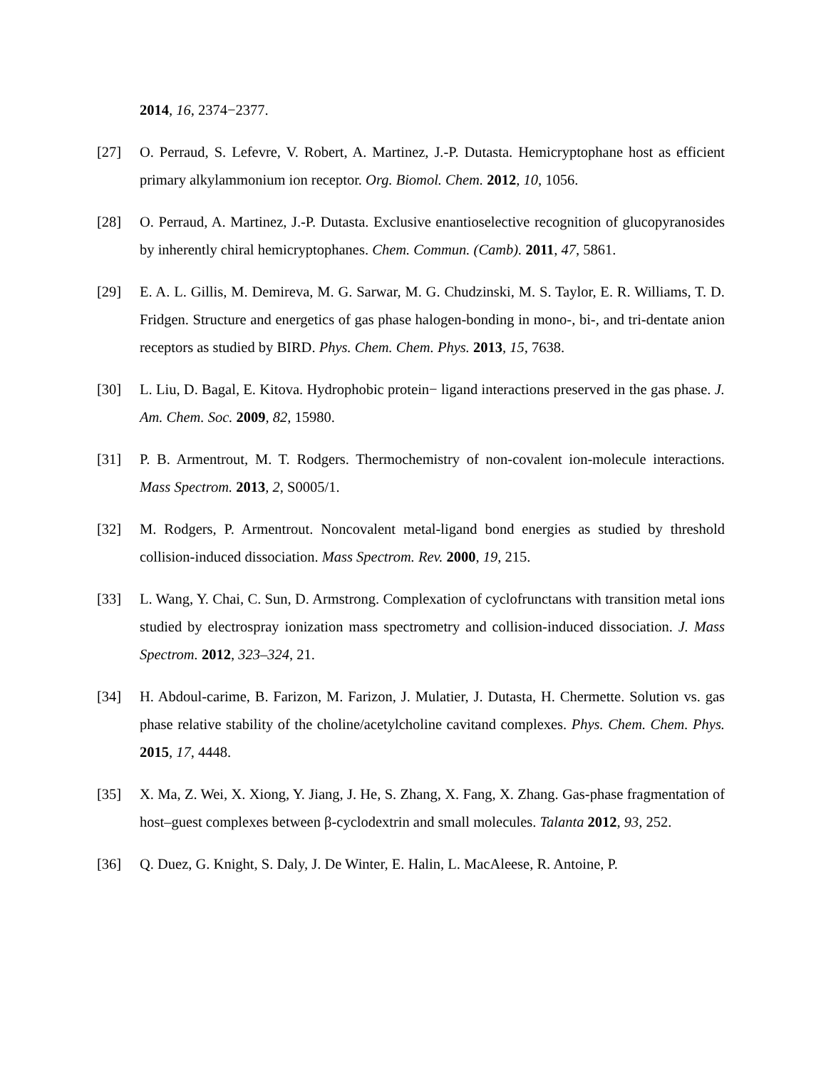2014, 16, 2374−2377.
[27] O. Perraud, S. Lefevre, V. Robert, A. Martinez, J.-P. Dutasta. Hemicryptophane host as efficient primary alkylammonium ion receptor. Org. Biomol. Chem. 2012, 10, 1056.
[28] O. Perraud, A. Martinez, J.-P. Dutasta. Exclusive enantioselective recognition of glucopyranosides by inherently chiral hemicryptophanes. Chem. Commun. (Camb). 2011, 47, 5861.
[29] E. A. L. Gillis, M. Demireva, M. G. Sarwar, M. G. Chudzinski, M. S. Taylor, E. R. Williams, T. D. Fridgen. Structure and energetics of gas phase halogen-bonding in mono-, bi-, and tri-dentate anion receptors as studied by BIRD. Phys. Chem. Chem. Phys. 2013, 15, 7638.
[30] L. Liu, D. Bagal, E. Kitova. Hydrophobic protein− ligand interactions preserved in the gas phase. J. Am. Chem. Soc. 2009, 82, 15980.
[31] P. B. Armentrout, M. T. Rodgers. Thermochemistry of non-covalent ion-molecule interactions. Mass Spectrom. 2013, 2, S0005/1.
[32] M. Rodgers, P. Armentrout. Noncovalent metal-ligand bond energies as studied by threshold collision-induced dissociation. Mass Spectrom. Rev. 2000, 19, 215.
[33] L. Wang, Y. Chai, C. Sun, D. Armstrong. Complexation of cyclofrunctans with transition metal ions studied by electrospray ionization mass spectrometry and collision-induced dissociation. J. Mass Spectrom. 2012, 323–324, 21.
[34] H. Abdoul-carime, B. Farizon, M. Farizon, J. Mulatier, J. Dutasta, H. Chermette. Solution vs. gas phase relative stability of the choline/acetylcholine cavitand complexes. Phys. Chem. Chem. Phys. 2015, 17, 4448.
[35] X. Ma, Z. Wei, X. Xiong, Y. Jiang, J. He, S. Zhang, X. Fang, X. Zhang. Gas-phase fragmentation of host–guest complexes between β-cyclodextrin and small molecules. Talanta 2012, 93, 252.
[36] Q. Duez, G. Knight, S. Daly, J. De Winter, E. Halin, L. MacAleese, R. Antoine, P.